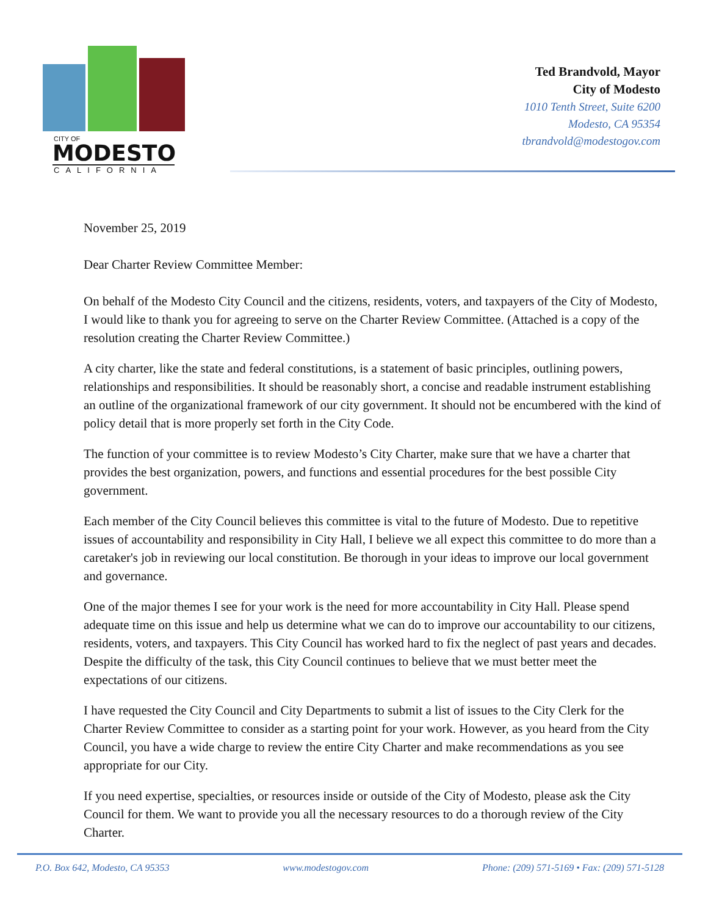CITY OF
MODESTO
CALIFORNIA
Ted Brandvold, Mayor
City of Modesto
1010 Tenth Street, Suite 6200
Modesto, CA 95354
tbrandvold@modestogov.com
November 25, 2019
Dear Charter Review Committee Member:
On behalf of the Modesto City Council and the citizens, residents, voters, and taxpayers of the City of Modesto, I would like to thank you for agreeing to serve on the Charter Review Committee. (Attached is a copy of the resolution creating the Charter Review Committee.)
A city charter, like the state and federal constitutions, is a statement of basic principles, outlining powers, relationships and responsibilities. It should be reasonably short, a concise and readable instrument establishing an outline of the organizational framework of our city government. It should not be encumbered with the kind of policy detail that is more properly set forth in the City Code.
The function of your committee is to review Modesto’s City Charter, make sure that we have a charter that provides the best organization, powers, and functions and essential procedures for the best possible City government.
Each member of the City Council believes this committee is vital to the future of Modesto. Due to repetitive issues of accountability and responsibility in City Hall, I believe we all expect this committee to do more than a caretaker's job in reviewing our local constitution. Be thorough in your ideas to improve our local government and governance.
One of the major themes I see for your work is the need for more accountability in City Hall. Please spend adequate time on this issue and help us determine what we can do to improve our accountability to our citizens, residents, voters, and taxpayers. This City Council has worked hard to fix the neglect of past years and decades. Despite the difficulty of the task, this City Council continues to believe that we must better meet the expectations of our citizens.
I have requested the City Council and City Departments to submit a list of issues to the City Clerk for the Charter Review Committee to consider as a starting point for your work. However, as you heard from the City Council, you have a wide charge to review the entire City Charter and make recommendations as you see appropriate for our City.
If you need expertise, specialties, or resources inside or outside of the City of Modesto, please ask the City Council for them. We want to provide you all the necessary resources to do a thorough review of the City Charter.
P.O. Box 642, Modesto, CA 95353 www.modestogov.com Phone: (209) 571-5169 • Fax: (209) 571-5128